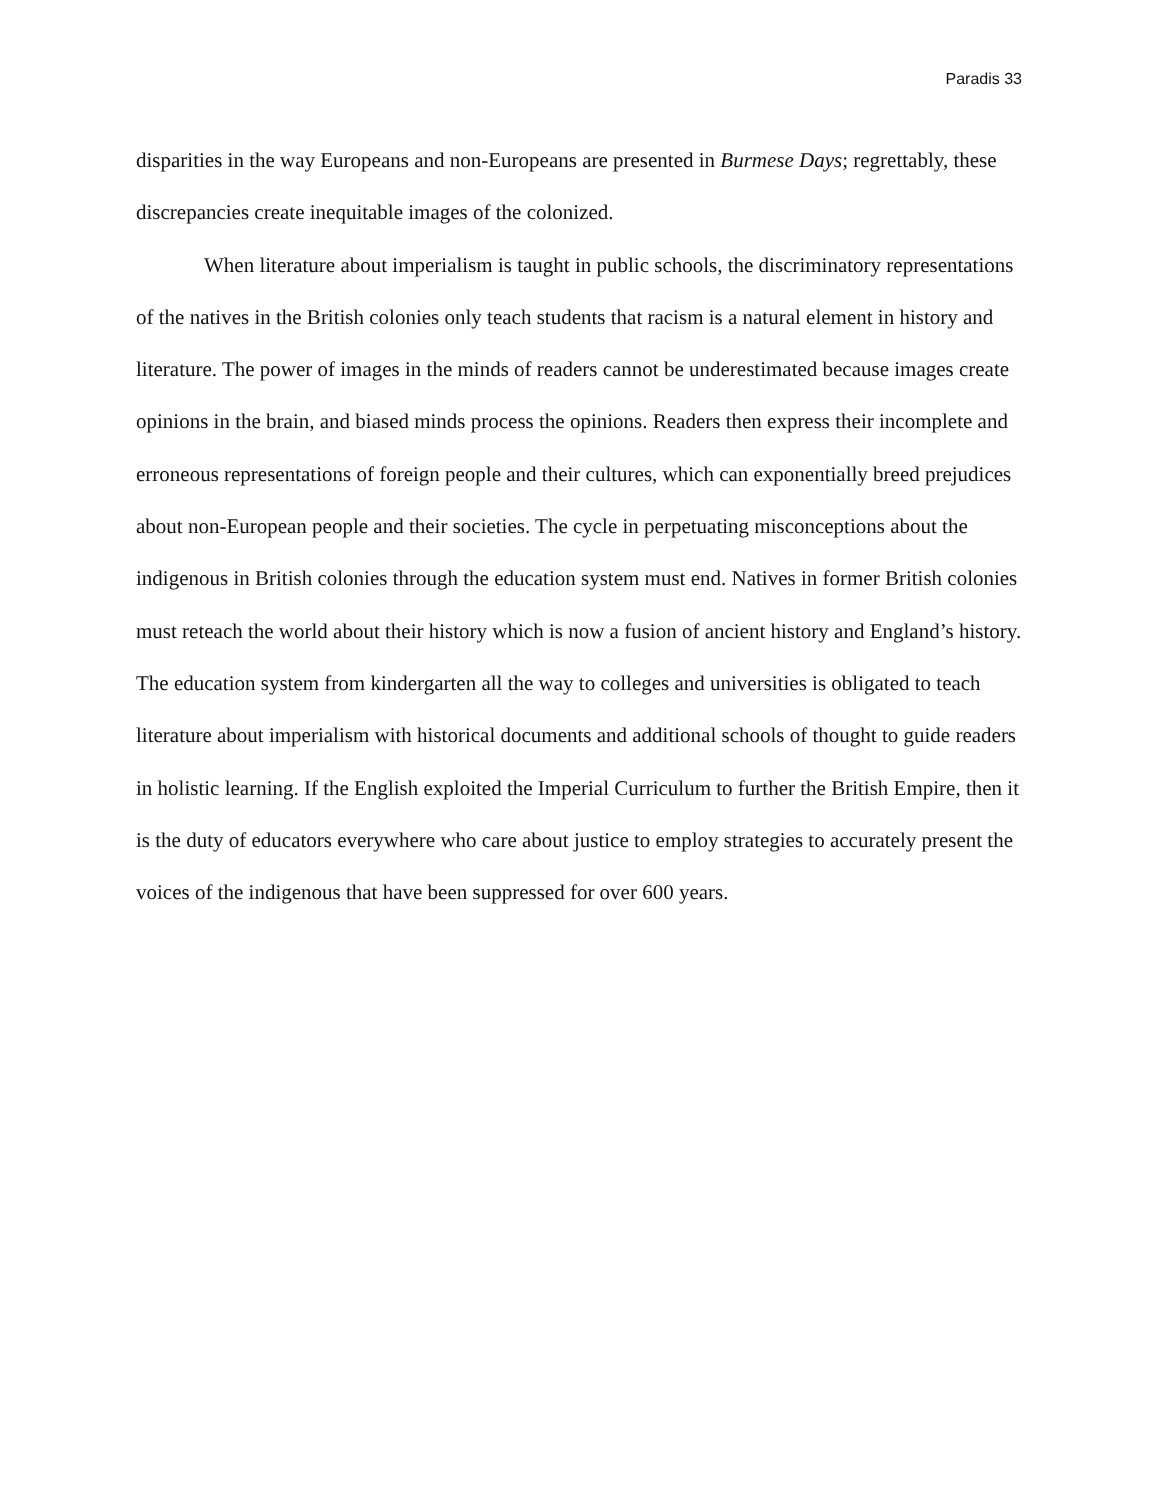Paradis 33
disparities in the way Europeans and non-Europeans are presented in Burmese Days; regrettably, these discrepancies create inequitable images of the colonized.
When literature about imperialism is taught in public schools, the discriminatory representations of the natives in the British colonies only teach students that racism is a natural element in history and literature. The power of images in the minds of readers cannot be underestimated because images create opinions in the brain, and biased minds process the opinions. Readers then express their incomplete and erroneous representations of foreign people and their cultures, which can exponentially breed prejudices about non-European people and their societies. The cycle in perpetuating misconceptions about the indigenous in British colonies through the education system must end. Natives in former British colonies must reteach the world about their history which is now a fusion of ancient history and England’s history. The education system from kindergarten all the way to colleges and universities is obligated to teach literature about imperialism with historical documents and additional schools of thought to guide readers in holistic learning. If the English exploited the Imperial Curriculum to further the British Empire, then it is the duty of educators everywhere who care about justice to employ strategies to accurately present the voices of the indigenous that have been suppressed for over 600 years.